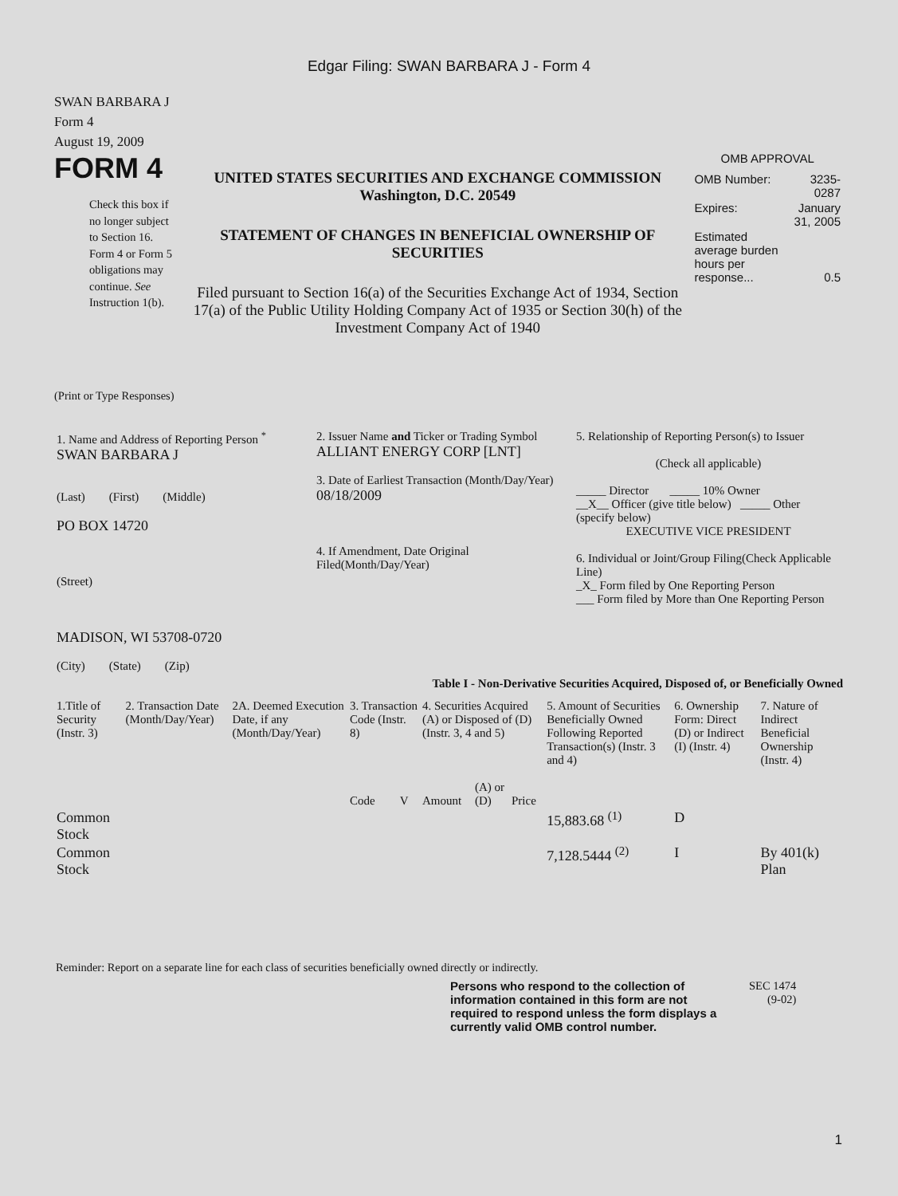Edgar Filing: SWAN BARBARA J - Form 4
SWAN BARBARA J
Form 4
August 19, 2009
FORM 4
Check this box if no longer subject to Section 16. Form 4 or Form 5 obligations may continue. See Instruction 1(b).
UNITED STATES SECURITIES AND EXCHANGE COMMISSION
Washington, D.C. 20549
STATEMENT OF CHANGES IN BENEFICIAL OWNERSHIP OF SECURITIES
Filed pursuant to Section 16(a) of the Securities Exchange Act of 1934, Section 17(a) of the Public Utility Holding Company Act of 1935 or Section 30(h) of the Investment Company Act of 1940
OMB APPROVAL
| OMB Number: | 3235-0287 |
| Expires: | January 31, 2005 |
| Estimated average burden hours per response... | 0.5 |
(Print or Type Responses)
| 1. Name and Address of Reporting Person <sup>*</sup> SWAN BARBARA J (Last) (First) (Middle) PO BOX 14720 (Street) MADISON, WI 53708-0720 (City) (State) (Zip) | 2. Issuer Name and Ticker or Trading Symbol ALLIANT ENERGY CORP [LNT] 3. Date of Earliest Transaction (Month/Day/Year) 08/18/2009 4. If Amendment, Date Original Filed(Month/Day/Year) | 5. Relationship of Reporting Person(s) to Issuer (Check all applicable) _____ Director _____ 10% Owner __X__ Officer (give title below) _____ Other (specify below) EXECUTIVE VICE PRESIDENT 6. Individual or Joint/Group Filing(Check Applicable Line) _X_ Form filed by One Reporting Person ___ Form filed by More than One Reporting Person |
Table I - Non-Derivative Securities Acquired, Disposed of, or Beneficially Owned
| 1.Title of Security (Instr. 3) | 2. Transaction Date (Month/Day/Year) | 2A. Deemed Execution Date, if any (Month/Day/Year) | 3. Transaction Code (Instr. 8) | | 4. Securities Acquired (A) or Disposed of (D) (Instr. 3, 4 and 5) | | | 5. Amount of Securities Beneficially Owned Following Reported Transaction(s) (Instr. 3 and 4) | 6. Ownership Form: Direct (D) or Indirect (I) (Instr. 4) | 7. Nature of Indirect Beneficial Ownership (Instr. 4) |
| | | | Code | V | Amount | (A) or (D) | Price | | | |
| Common Stock | | | | | | | | 15,883.68 <sup>(1)</sup> | D | |
| Common Stock | | | | | | | | 7,128.5444 <sup>(2)</sup> | I | By 401(k) Plan |
Reminder: Report on a separate line for each class of securities beneficially owned directly or indirectly.
Persons who respond to the collection of information contained in this form are not required to respond unless the form displays a currently valid OMB control number.
SEC 1474
(9-02)
1